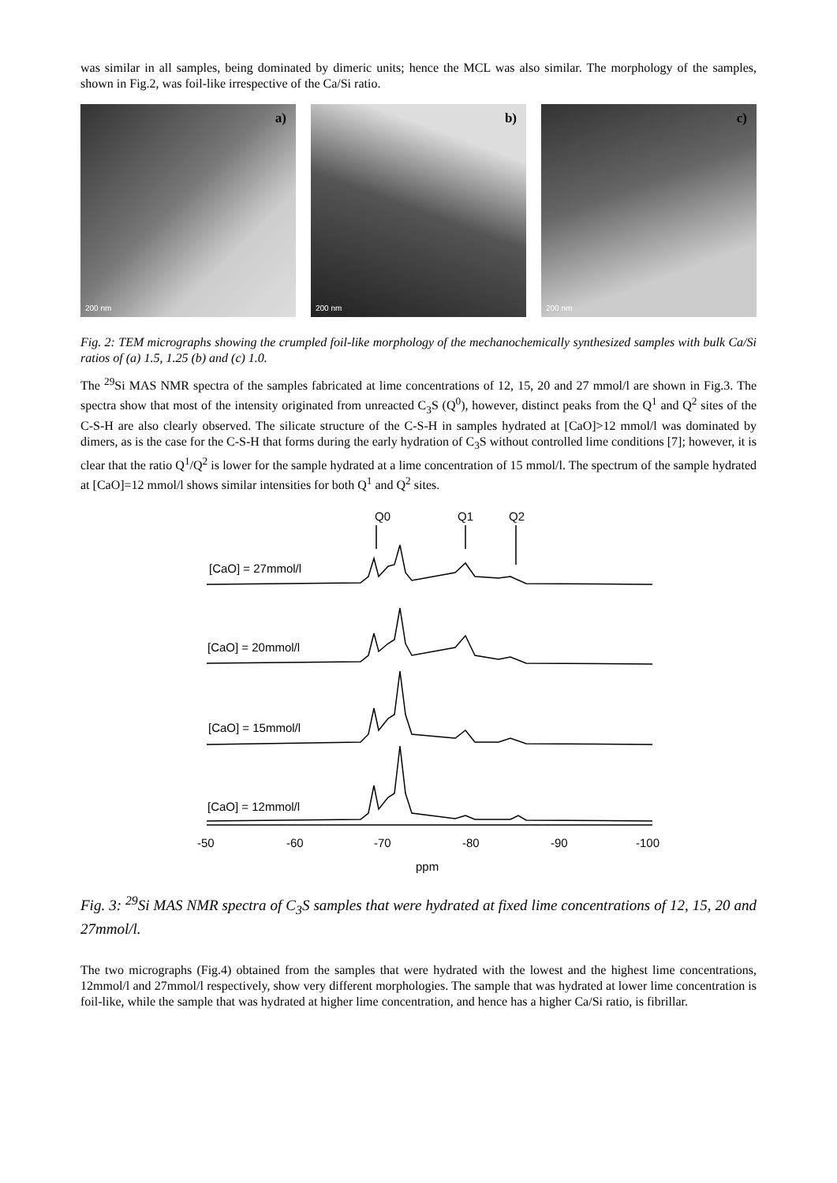was similar in all samples, being dominated by dimeric units; hence the MCL was also similar. The morphology of the samples, shown in Fig.2, was foil-like irrespective of the Ca/Si ratio.
a)
200 nm
b)
200 nm
c)
200 nm
Fig. 2: TEM micrographs showing the crumpled foil-like morphology of the mechanochemically synthesized samples with bulk Ca/Si ratios of (a) 1.5, 1.25 (b) and (c) 1.0.
The <sup>29</sup>Si MAS NMR spectra of the samples fabricated at lime concentrations of 12, 15, 20 and 27 mmol/l are shown in Fig.3. The spectra show that most of the intensity originated from unreacted C<sub>3</sub>S (Q<sup>0</sup>), however, distinct peaks from the Q<sup>1</sup> and Q<sup>2</sup> sites of the C-S-H are also clearly observed. The silicate structure of the C-S-H in samples hydrated at [CaO]>12 mmol/l was dominated by dimers, as is the case for the C-S-H that forms during the early hydration of C<sub>3</sub>S without controlled lime conditions [7]; however, it is clear that the ratio Q<sup>1</sup>/Q<sup>2</sup> is lower for the sample hydrated at a lime concentration of 15 mmol/l. The spectrum of the sample hydrated at [CaO]=12 mmol/l shows similar intensities for both Q<sup>1</sup> and Q<sup>2</sup> sites.
Q0
Q1
Q2
[CaO] = 27mmol/l
[CaO] = 20mmol/l
[CaO] = 15mmol/l
[CaO] = 12mmol/l
-50
-60
-70
-80
-90
-100
ppm
Fig. 3: <sup>29</sup>Si MAS NMR spectra of C<sub>3</sub>S samples that were hydrated at fixed lime concentrations of 12, 15, 20 and 27mmol/l.
The two micrographs (Fig.4) obtained from the samples that were hydrated with the lowest and the highest lime concentrations, 12mmol/l and 27mmol/l respectively, show very different morphologies. The sample that was hydrated at lower lime concentration is foil-like, while the sample that was hydrated at higher lime concentration, and hence has a higher Ca/Si ratio, is fibrillar.